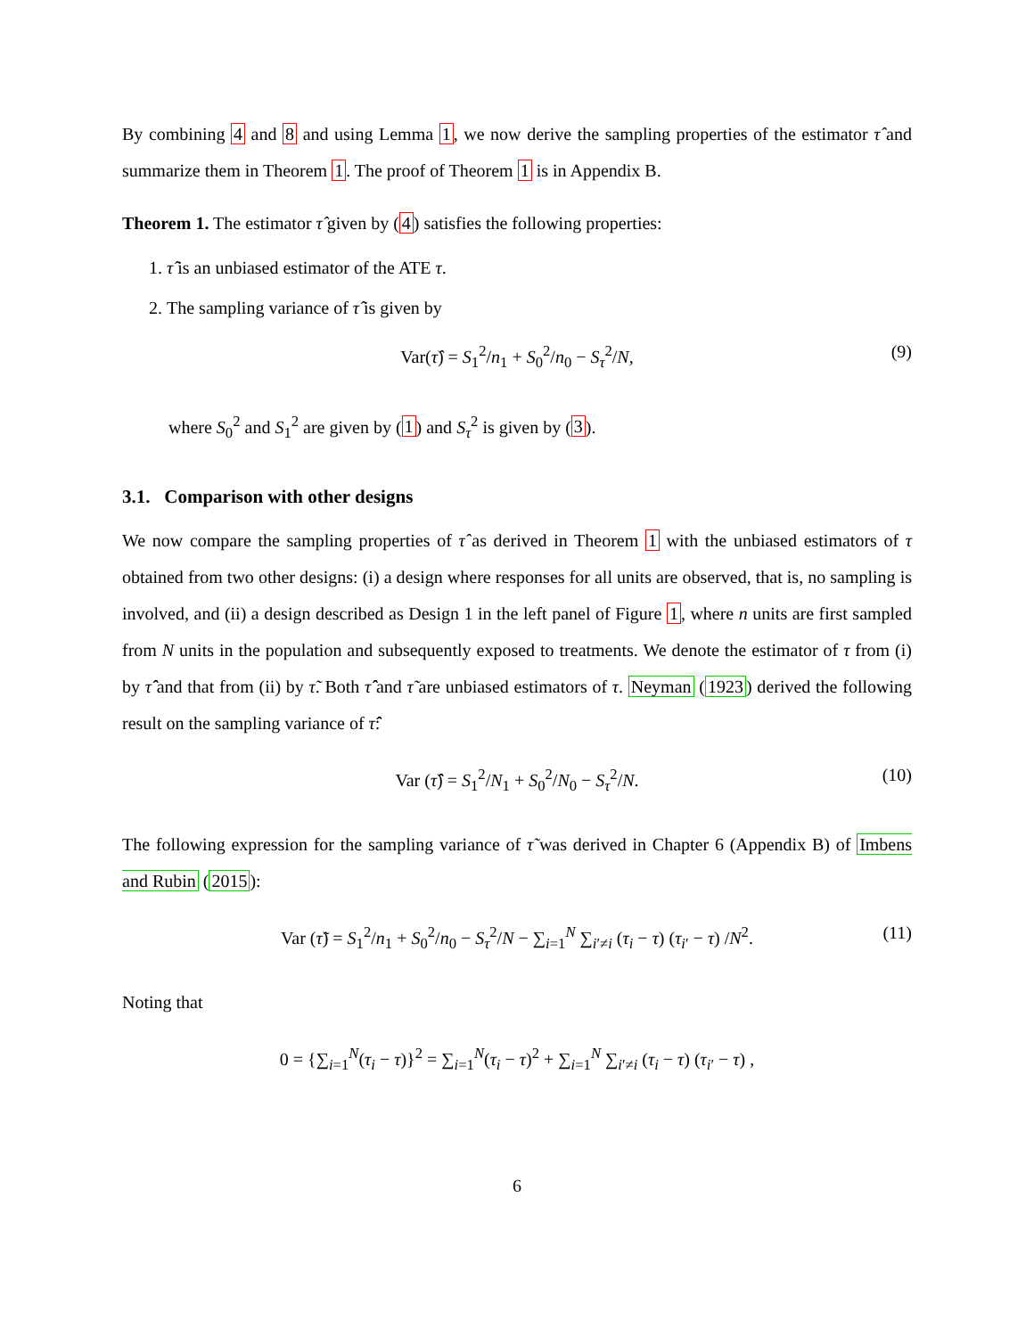By combining 4 and 8 and using Lemma 1, we now derive the sampling properties of the estimator τ̂ and summarize them in Theorem 1. The proof of Theorem 1 is in Appendix B.
Theorem 1. The estimator τ̂ given by (4) satisfies the following properties:
1. τ̂ is an unbiased estimator of the ATE τ.
2. The sampling variance of τ̂ is given by
Var(τ̂) = S<sub>1</sub><sup>2</sup>/n<sub>1</sub> + S<sub>0</sub><sup>2</sup>/n<sub>0</sub> − S<sub>τ</sub><sup>2</sup>/N, (9)
where S<sub>0</sub><sup>2</sup> and S<sub>1</sub><sup>2</sup> are given by (1) and S<sub>τ</sub><sup>2</sup> is given by (3).
3.1. Comparison with other designs
We now compare the sampling properties of τ̂ as derived in Theorem 1 with the unbiased estimators of τ obtained from two other designs: (i) a design where responses for all units are observed, that is, no sampling is involved, and (ii) a design described as Design 1 in the left panel of Figure 1, where n units are first sampled from N units in the population and subsequently exposed to treatments. We denote the estimator of τ from (i) by τ̂̂ and that from (ii) by τ̃. Both τ̂̂ and τ̃ are unbiased estimators of τ. Neyman (1923) derived the following result on the sampling variance of τ̂̂:
Var (τ̂̂) = S<sub>1</sub><sup>2</sup>/N<sub>1</sub> + S<sub>0</sub><sup>2</sup>/N<sub>0</sub> − S<sub>τ</sub><sup>2</sup>/N. (10)
The following expression for the sampling variance of τ̃ was derived in Chapter 6 (Appendix B) of Imbens and Rubin (2015):
Var (τ̃) = S<sub>1</sub><sup>2</sup>/n<sub>1</sub> + S<sub>0</sub><sup>2</sup>/n<sub>0</sub> − S<sub>τ</sub><sup>2</sup>/N − ∑<sub>i=1</sub><sup>N</sup> ∑<sub>i′≠i</sub> (τ<sub>i</sub> − τ) (τ<sub>i′</sub> − τ) /N<sup>2</sup>. (11)
Noting that
0 = {∑<sub>i=1</sub><sup>N</sup>(τ<sub>i</sub> − τ)}<sup>2</sup> = ∑<sub>i=1</sub><sup>N</sup>(τ<sub>i</sub> − τ)<sup>2</sup> + ∑<sub>i=1</sub><sup>N</sup> ∑<sub>i′≠i</sub> (τ<sub>i</sub> − τ) (τ<sub>i′</sub> − τ) ,
6